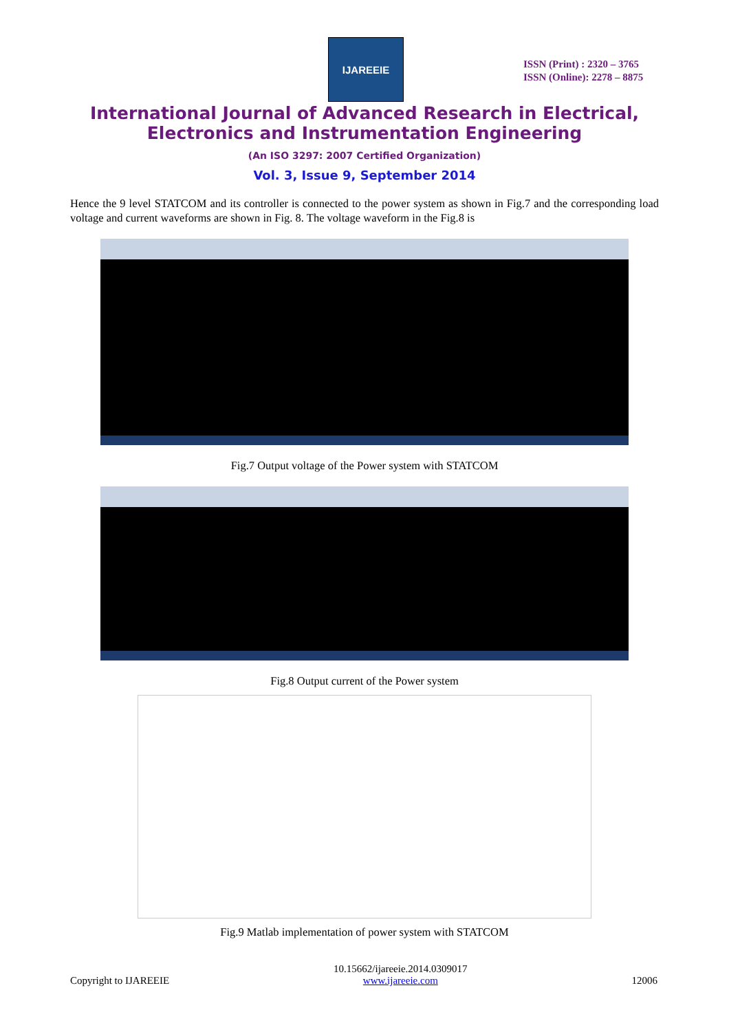IJAREEIE
ISSN (Print) : 2320 – 3765
ISSN (Online): 2278 – 8875
International Journal of Advanced Research in Electrical,
Electronics and Instrumentation Engineering
(An ISO 3297: 2007 Certified Organization)
Vol. 3, Issue 9, September 2014
Hence the 9 level STATCOM and its controller is connected to the power system as shown in Fig.7 and the corresponding load voltage and current waveforms are shown in Fig. 8. The voltage waveform in the Fig.8 is
Fig.7 Output voltage of the Power system with STATCOM
Fig.8 Output current of the Power system
Fig.9 Matlab implementation of power system with STATCOM
Copyright to IJAREEIE 10.15662/ijareeie.2014.0309017
www.ijareeie.com 12006